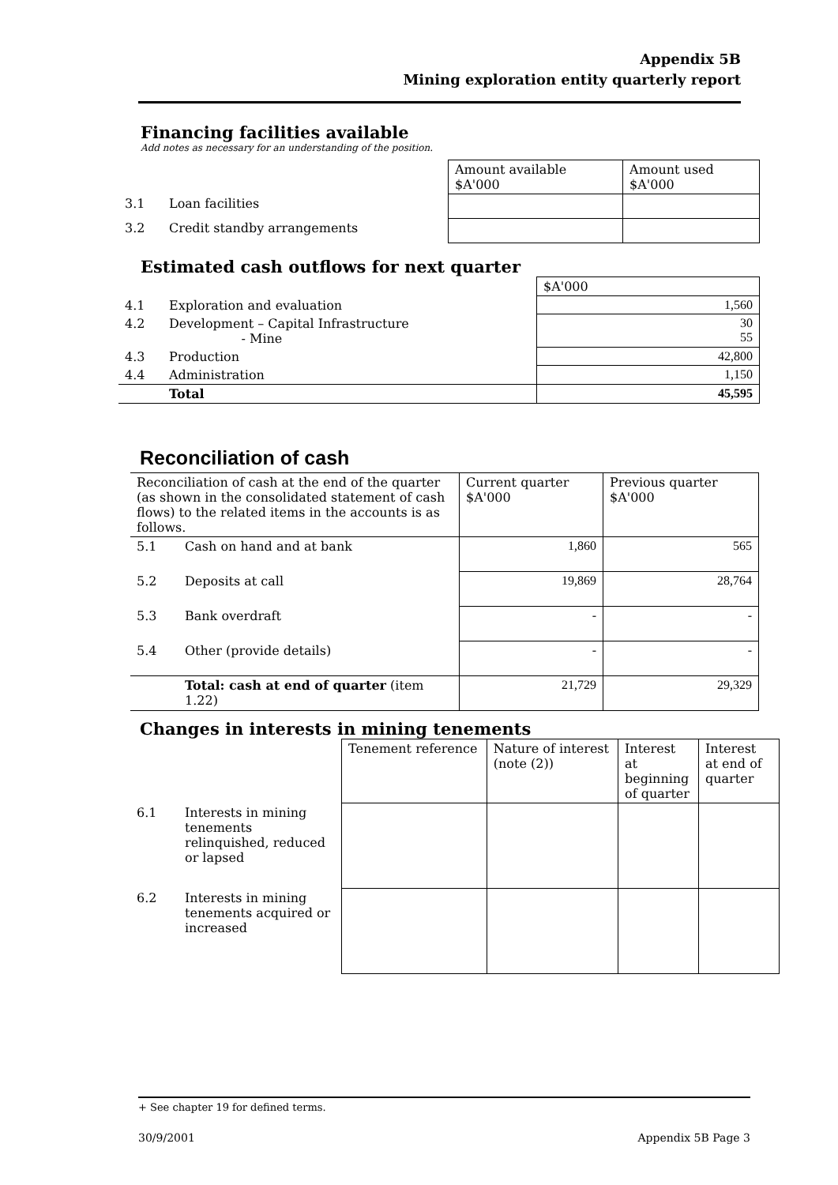Appendix 5B
Mining exploration entity quarterly report
Financing facilities available
Add notes as necessary for an understanding of the position.
| | | Amount available $A'000 | Amount used $A'000 |
| 3.1 | Loan facilities | | |
| 3.2 | Credit standby arrangements | | |
Estimated cash outflows for next quarter
| | | $A'000 |
| 4.1 | Exploration and evaluation | 1,560 |
| 4.2 | Development – Capital Infrastructure - Mine | 30 55 |
| 4.3 | Production | 42,800 |
| 4.4 | Administration | 1,150 |
| | Total | 45,595 |
Reconciliation of cash
| Reconciliation of cash at the end of the quarter (as shown in the consolidated statement of cash flows) to the related items in the accounts is as follows. | | Current quarter $A'000 | Previous quarter $A'000 |
| 5.1 | Cash on hand and at bank | 1,860 | 565 |
| 5.2 | Deposits at call | 19,869 | 28,764 |
| 5.3 | Bank overdraft | - | - |
| 5.4 | Other (provide details) | - | - |
| | Total: cash at end of quarter (item 1.22) | 21,729 | 29,329 |
Changes in interests in mining tenements
| | | Tenement reference | Nature of interest (note (2)) | Interest at beginning of quarter | Interest at end of quarter |
| 6.1 | Interests in mining tenements relinquished, reduced or lapsed | | | | |
| 6.2 | Interests in mining tenements acquired or increased | | | | |
+ See chapter 19 for defined terms.
30/9/2001 Appendix 5B Page 3